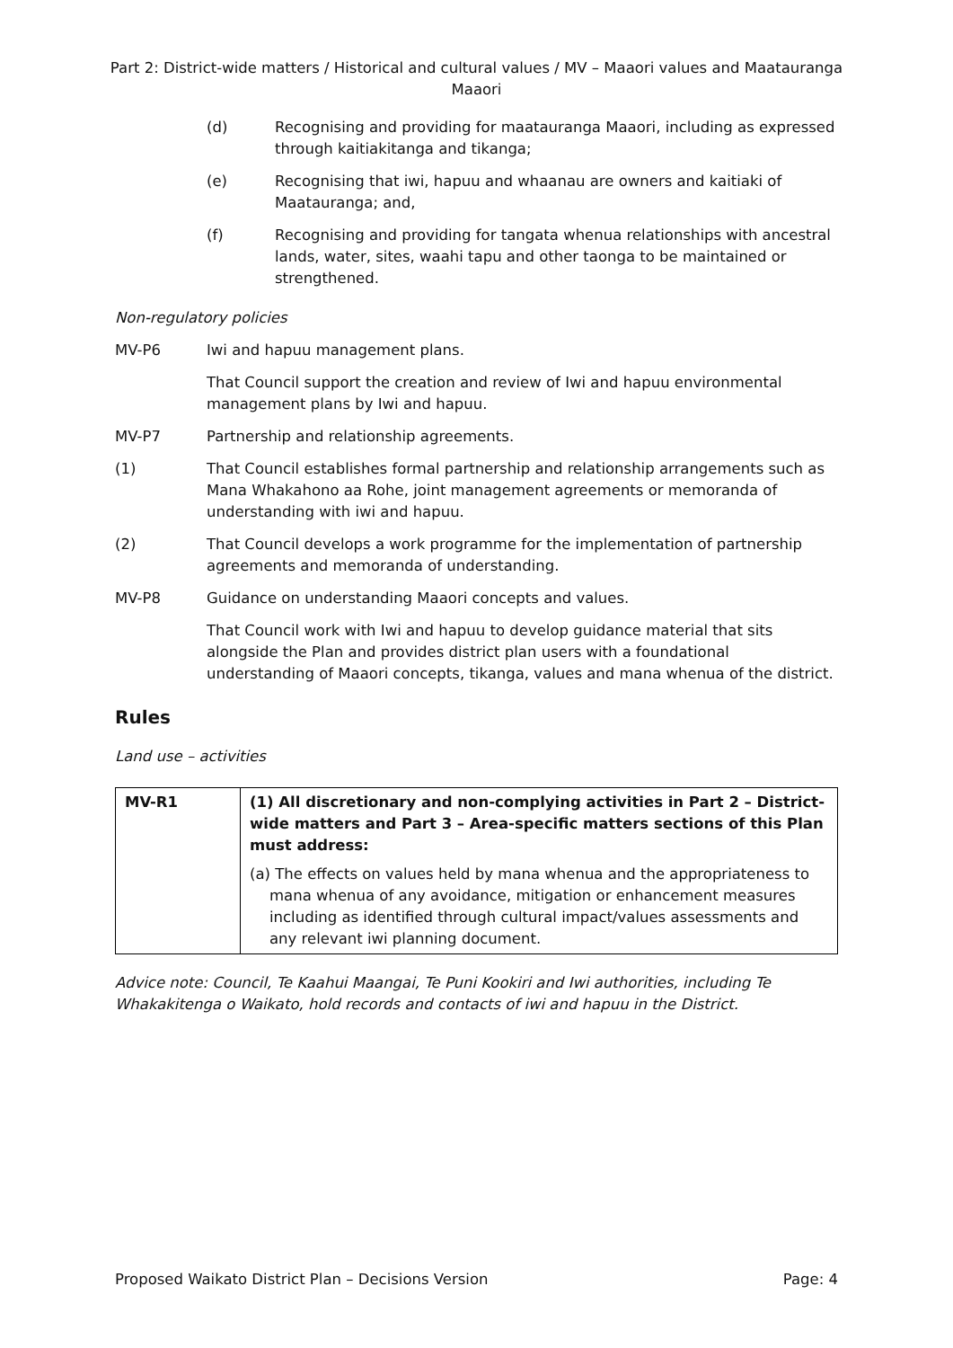Part 2: District-wide matters / Historical and cultural values / MV – Maaori values and Maatauranga
Maaori
(d) Recognising and providing for maatauranga Maaori, including as expressed through kaitiakitanga and tikanga;
(e) Recognising that iwi, hapuu and whaanau are owners and kaitiaki of Maatauranga; and,
(f) Recognising and providing for tangata whenua relationships with ancestral lands, water, sites, waahi tapu and other taonga to be maintained or strengthened.
Non-regulatory policies
MV-P6 Iwi and hapuu management plans.
That Council support the creation and review of Iwi and hapuu environmental management plans by Iwi and hapuu.
MV-P7 Partnership and relationship agreements.
(1) That Council establishes formal partnership and relationship arrangements such as Mana Whakahono aa Rohe, joint management agreements or memoranda of understanding with iwi and hapuu.
(2) That Council develops a work programme for the implementation of partnership agreements and memoranda of understanding.
MV-P8 Guidance on understanding Maaori concepts and values.
That Council work with Iwi and hapuu to develop guidance material that sits alongside the Plan and provides district plan users with a foundational understanding of Maaori concepts, tikanga, values and mana whenua of the district.
Rules
Land use – activities
| MV-R1 | (1) All discretionary and non-complying activities in Part 2 – District-wide matters and Part 3 – Area-specific matters sections of this Plan must address: |
| | (a) The effects on values held by mana whenua and the appropriateness to mana whenua of any avoidance, mitigation or enhancement measures including as identified through cultural impact/values assessments and any relevant iwi planning document. |
Advice note: Council, Te Kaahui Maangai, Te Puni Kookiri and Iwi authorities, including Te Whakakitenga o Waikato, hold records and contacts of iwi and hapuu in the District.
Proposed Waikato District Plan – Decisions Version Page: 4